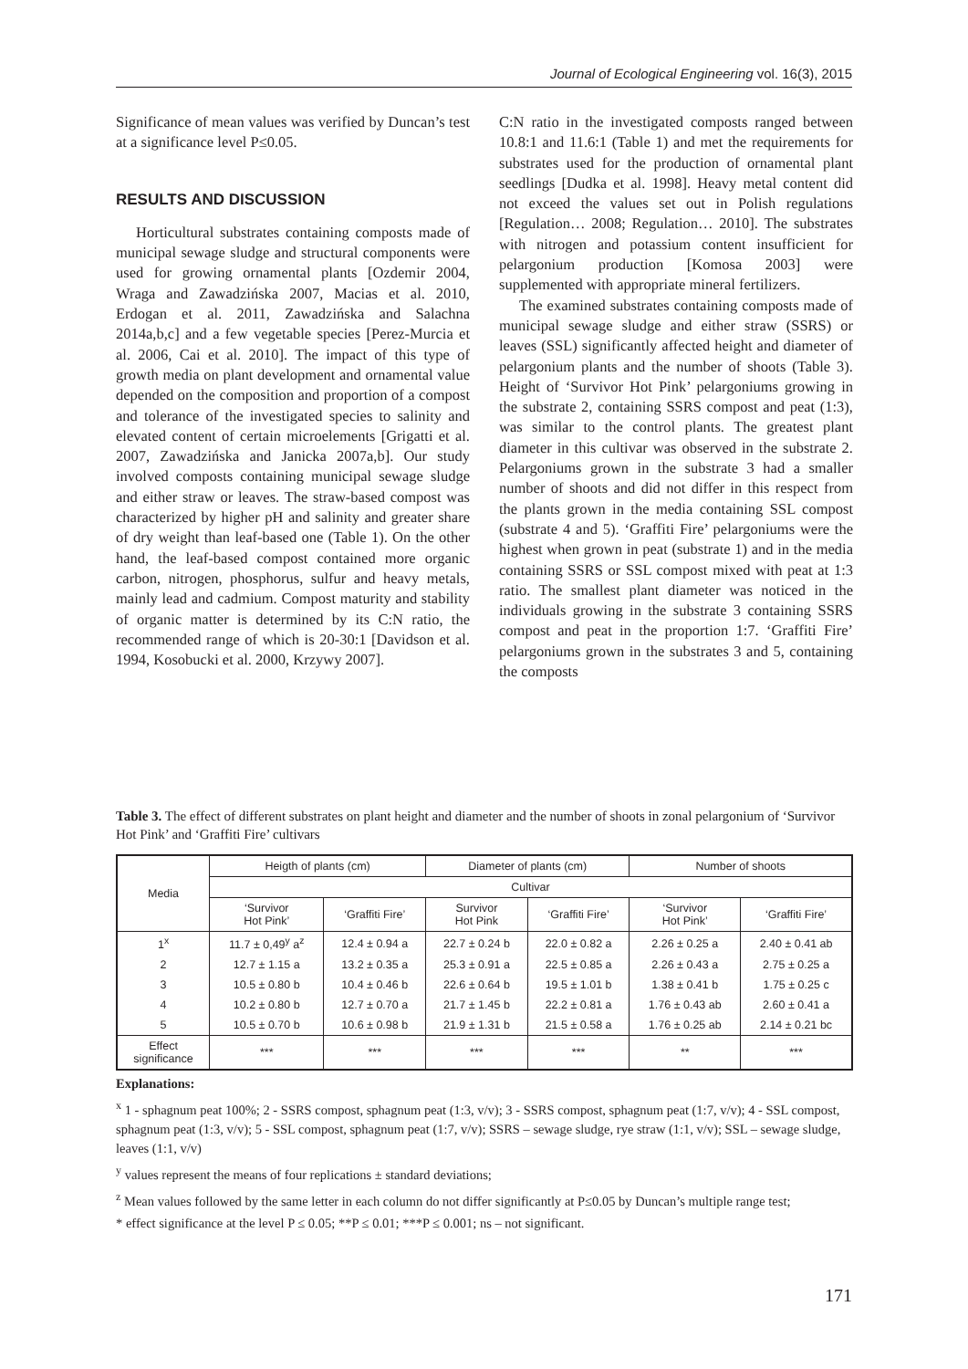Journal of Ecological Engineering vol. 16(3), 2015
Significance of mean values was verified by Duncan’s test at a significance level P≤0.05.
RESULTS AND DISCUSSION
Horticultural substrates containing composts made of municipal sewage sludge and structural components were used for growing ornamental plants [Ozdemir 2004, Wraga and Zawadzińska 2007, Macias et al. 2010, Erdogan et al. 2011, Zawadzińska and Salachna 2014a,b,c] and a few vegetable species [Perez-Murcia et al. 2006, Cai et al. 2010]. The impact of this type of growth media on plant development and ornamental value depended on the composition and proportion of a compost and tolerance of the investigated species to salinity and elevated content of certain microelements [Grigatti et al. 2007, Zawadzińska and Janicka 2007a,b]. Our study involved composts containing municipal sewage sludge and either straw or leaves. The straw-based compost was characterized by higher pH and salinity and greater share of dry weight than leaf-based one (Table 1). On the other hand, the leaf-based compost contained more organic carbon, nitrogen, phosphorus, sulfur and heavy metals, mainly lead and cadmium. Compost maturity and stability of organic matter is determined by its C:N ratio, the recommended range of which is 20-30:1 [Davidson et al. 1994, Kosobucki et al. 2000, Krzywy 2007].
C:N ratio in the investigated composts ranged between 10.8:1 and 11.6:1 (Table 1) and met the requirements for substrates used for the production of ornamental plant seedlings [Dudka et al. 1998]. Heavy metal content did not exceed the values set out in Polish regulations [Regulation… 2008; Regulation… 2010]. The substrates with nitrogen and potassium content insufficient for pelargonium production [Komosa 2003] were supplemented with appropriate mineral fertilizers.
The examined substrates containing composts made of municipal sewage sludge and either straw (SSRS) or leaves (SSL) significantly affected height and diameter of pelargonium plants and the number of shoots (Table 3). Height of ‘Survivor Hot Pink’ pelargoniums growing in the substrate 2, containing SSRS compost and peat (1:3), was similar to the control plants. The greatest plant diameter in this cultivar was observed in the substrate 2. Pelargoniums grown in the substrate 3 had a smaller number of shoots and did not differ in this respect from the plants grown in the media containing SSL compost (substrate 4 and 5). ‘Graffiti Fire’ pelargoniums were the highest when grown in peat (substrate 1) and in the media containing SSRS or SSL compost mixed with peat at 1:3 ratio. The smallest plant diameter was noticed in the individuals growing in the substrate 3 containing SSRS compost and peat in the proportion 1:7. ‘Graffiti Fire’ pelargoniums grown in the substrates 3 and 5, containing the composts
Table 3. The effect of different substrates on plant height and diameter and the number of shoots in zonal pelargonium of ‘Survivor Hot Pink’ and ‘Graffiti Fire’ cultivars
| Media | Heigth of plants (cm) | | Diameter of plants (cm) | | Number of shoots | |
| --- | --- | --- | --- | --- | --- | --- |
| | Cultivar | | | | | |
| | ‘Survivor Hot Pink’ | ‘Graffiti Fire’ | Survivor Hot Pink | ‘Graffiti Fire’ | ‘Survivor Hot Pink’ | ‘Graffiti Fire’ |
| 1<sup>x</sup> | 11.7 ± 0,49<sup>y</sup> a<sup>z</sup> | 12.4 ± 0.94 a | 22.7 ± 0.24 b | 22.0 ± 0.82 a | 2.26 ± 0.25 a | 2.40 ± 0.41 ab |
| 2 | 12.7 ± 1.15 a | 13.2 ± 0.35 a | 25.3 ± 0.91 a | 22.5 ± 0.85 a | 2.26 ± 0.43 a | 2.75 ± 0.25 a |
| 3 | 10.5 ± 0.80 b | 10.4 ± 0.46 b | 22.6 ± 0.64 b | 19.5 ± 1.01 b | 1.38 ± 0.41 b | 1.75 ± 0.25 c |
| 4 | 10.2 ± 0.80 b | 12.7 ± 0.70 a | 21.7 ± 1.45 b | 22.2 ± 0.81 a | 1.76 ± 0.43 ab | 2.60 ± 0.41 a |
| 5 | 10.5 ± 0.70 b | 10.6 ± 0.98 b | 21.9 ± 1.31 b | 21.5 ± 0.58 a | 1.76 ± 0.25 ab | 2.14 ± 0.21 bc |
| Effect significance | *** | *** | *** | *** | ** | *** |
Explanations:
<sup>x</sup> 1 - sphagnum peat 100%; 2 - SSRS compost, sphagnum peat (1:3, v/v); 3 - SSRS compost, sphagnum peat (1:7, v/v); 4 - SSL compost, sphagnum peat (1:3, v/v); 5 - SSL compost, sphagnum peat (1:7, v/v); SSRS – sewage sludge, rye straw (1:1, v/v); SSL – sewage sludge, leaves (1:1, v/v)
<sup>y</sup> values represent the means of four replications ± standard deviations;
<sup>z</sup> Mean values followed by the same letter in each column do not differ significantly at P≤0.05 by Duncan’s multiple range test;
* effect significance at the level P ≤ 0.05; **P ≤ 0.01; ***P ≤ 0.001; ns – not significant.
171